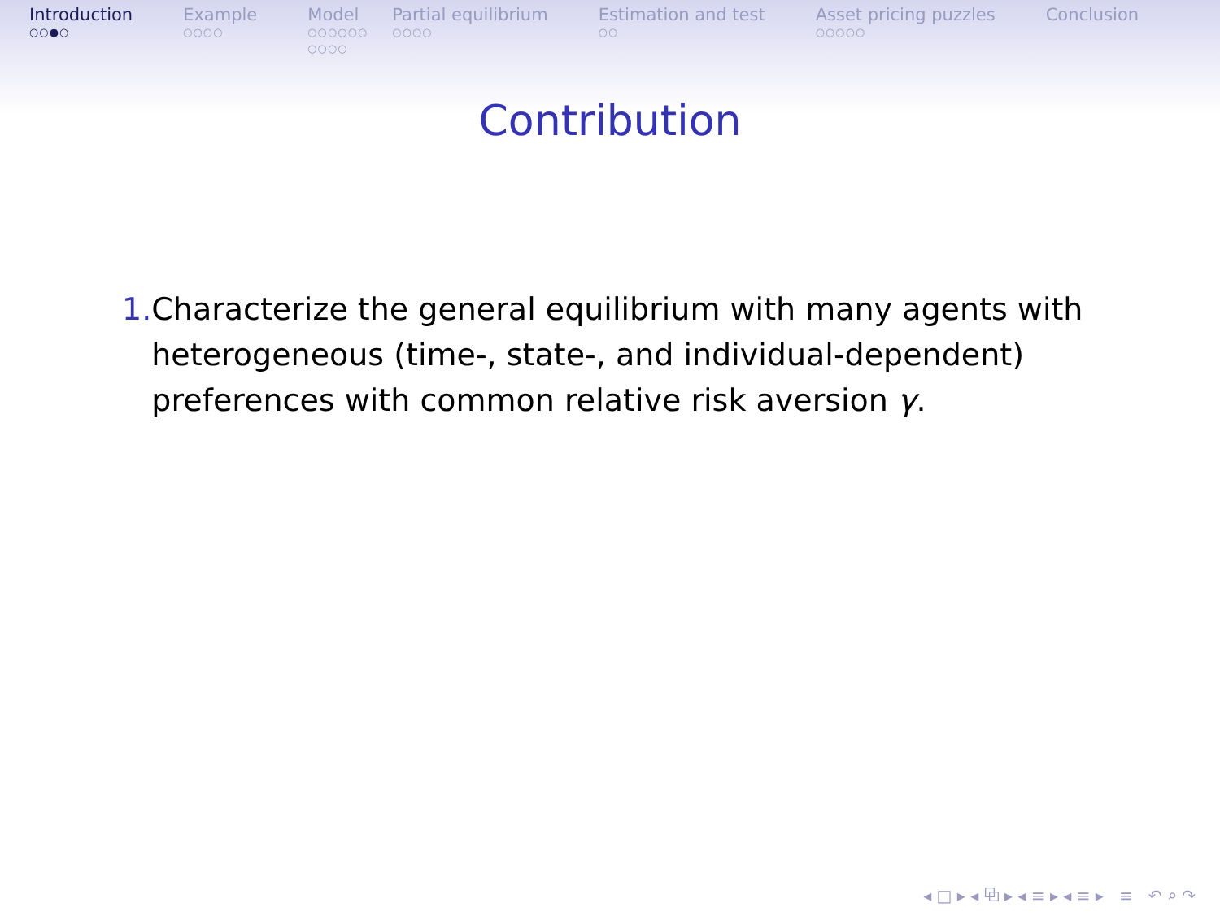Introduction
○○●○
Example
○○○○
Model
○○○○○○
○○○○
Partial equilibrium
○○○○
Estimation and test
○○
Asset pricing puzzles
○○○○○
Conclusion
Contribution
1. Characterize the general equilibrium with many agents with heterogeneous (time-, state-, and individual-dependent) preferences with common relative risk aversion γ.
◂ □ ▸ ◂ ⧉ ▸ ◂ ≡ ▸ ◂ ≡ ▸ ≡ ↶ ⌕ ↷